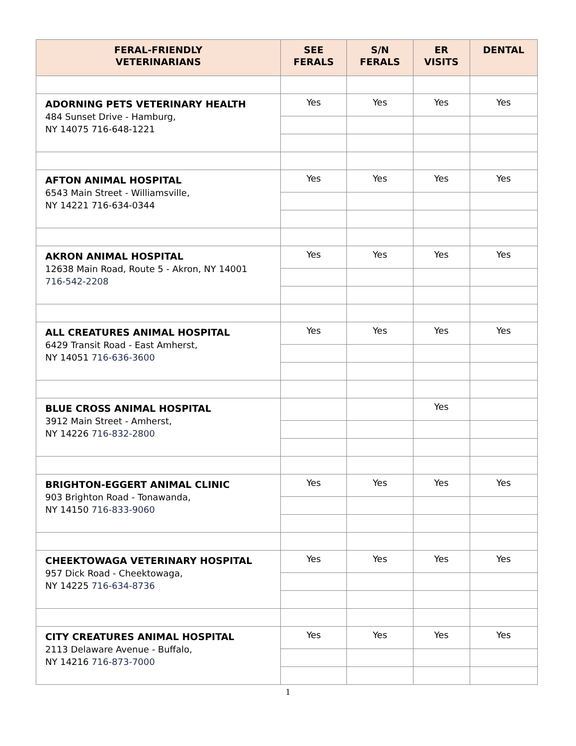| FERAL-FRIENDLY VETERINARIANS | SEE FERALS | S/N FERALS | ER VISITS | DENTAL |
| --- | --- | --- | --- | --- |
| ADORNING PETS VETERINARY HEALTH 484 Sunset Drive - Hamburg, NY 14075 716-648-1221 | Yes | Yes | Yes | Yes |
| AFTON ANIMAL HOSPITAL 6543 Main Street - Williamsville, NY 14221 716-634-0344 | Yes | Yes | Yes | Yes |
| AKRON ANIMAL HOSPITAL 12638 Main Road, Route 5 - Akron, NY 14001 716-542-2208 | Yes | Yes | Yes | Yes |
| ALL CREATURES ANIMAL HOSPITAL 6429 Transit Road - East Amherst, NY 14051 716-636-3600 | Yes | Yes | Yes | Yes |
| BLUE CROSS ANIMAL HOSPITAL 3912 Main Street - Amherst, NY 14226 716-832-2800 | | | Yes | |
| BRIGHTON-EGGERT ANIMAL CLINIC 903 Brighton Road - Tonawanda, NY 14150 716-833-9060 | Yes | Yes | Yes | Yes |
| CHEEKTOWAGA VETERINARY HOSPITAL 957 Dick Road - Cheektowaga, NY 14225 716-634-8736 | Yes | Yes | Yes | Yes |
| CITY CREATURES ANIMAL HOSPITAL 2113 Delaware Avenue - Buffalo, NY 14216 716-873-7000 | Yes | Yes | Yes | Yes |
1